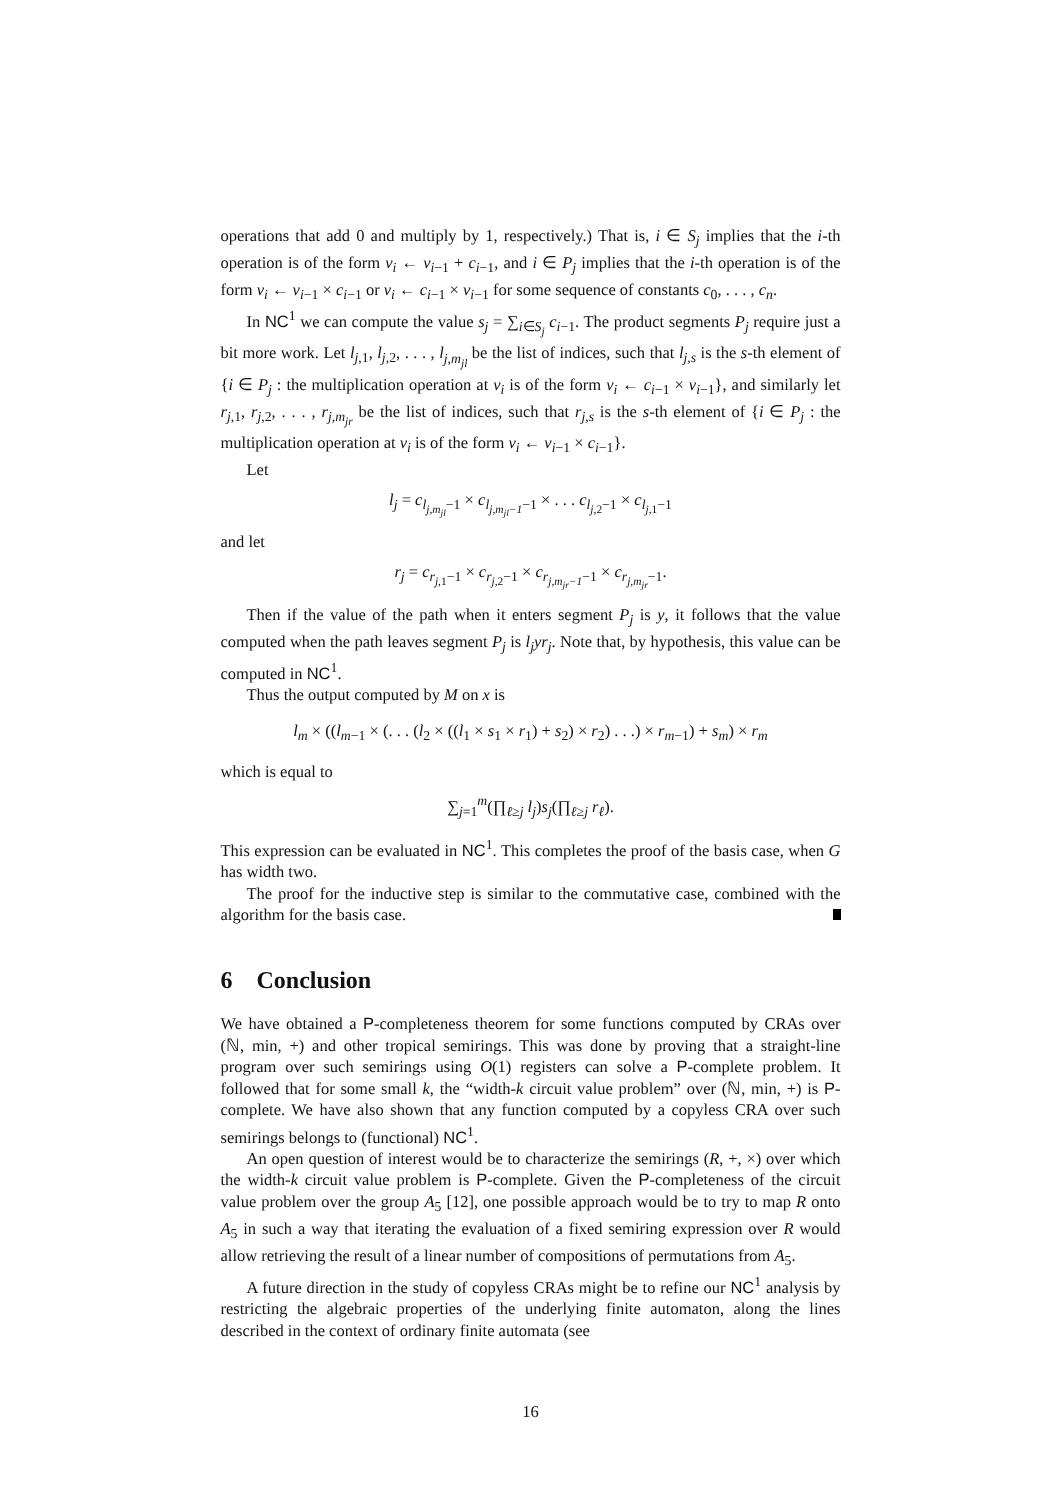operations that add 0 and multiply by 1, respectively.) That is, i ∈ S<sub>j</sub> implies that the i-th operation is of the form v<sub>i</sub> ← v<sub>i</sub><sub>−1</sub> + c<sub>i</sub><sub>−1</sub>, and i ∈ P<sub>j</sub> implies that the i-th operation is of the form v<sub>i</sub> ← v<sub>i</sub><sub>−1</sub> × c<sub>i</sub><sub>−1</sub> or v<sub>i</sub> ← c<sub>i</sub><sub>−1</sub> × v<sub>i</sub><sub>−1</sub> for some sequence of constants c<sub>0</sub>, . . . , c<sub>n</sub>.
In NC<sup>1</sup> we can compute the value s<sub>j</sub> = ∑<sub>i∈S<sub>j</sub></sub> c<sub>i</sub><sub>−1</sub>. The product segments P<sub>j</sub> require just a bit more work. Let l<sub>j</sub><sub>,1</sub>, l<sub>j</sub><sub>,2</sub>, . . . , l<sub>j,m<sub>jl</sub></sub> be the list of indices, such that l<sub>j,s</sub> is the s-th element of {i ∈ P<sub>j</sub> : the multiplication operation at v<sub>i</sub> is of the form v<sub>i</sub> ← c<sub>i</sub><sub>−1</sub> × v<sub>i</sub><sub>−1</sub>}, and similarly let r<sub>j</sub><sub>,1</sub>, r<sub>j</sub><sub>,2</sub>, . . . , r<sub>j,m<sub>jr</sub></sub> be the list of indices, such that r<sub>j,s</sub> is the s-th element of {i ∈ P<sub>j</sub> : the multiplication operation at v<sub>i</sub> is of the form v<sub>i</sub> ← v<sub>i</sub><sub>−1</sub> × c<sub>i</sub><sub>−1</sub>}.
Let
l<sub>j</sub> = c<sub>l<sub>j,m<sub>jl</sub></sub>−1</sub> × c<sub>l<sub>j,m<sub>jl</sub>−1</sub>−1</sub> × . . . c<sub>l<sub>j</sub><sub>,2</sub>−1</sub> × c<sub>l<sub>j</sub><sub>,1</sub>−1</sub>
and let
r<sub>j</sub> = c<sub>r<sub>j</sub><sub>,1</sub>−1</sub> × c<sub>r<sub>j</sub><sub>,2</sub>−1</sub> × c<sub>r<sub>j,m<sub>jr</sub>−1</sub>−1</sub> × c<sub>r<sub>j,m<sub>jr</sub></sub>−1</sub>.
Then if the value of the path when it enters segment P<sub>j</sub> is y, it follows that the value computed when the path leaves segment P<sub>j</sub> is l<sub>j</sub>yr<sub>j</sub>. Note that, by hypothesis, this value can be computed in NC<sup>1</sup>.
Thus the output computed by M on x is
l<sub>m</sub> × ((l<sub>m</sub><sub>−1</sub> × (. . . (l<sub>2</sub> × ((l<sub>1</sub> × s<sub>1</sub> × r<sub>1</sub>) + s<sub>2</sub>) × r<sub>2</sub>) . . .) × r<sub>m</sub><sub>−1</sub>) + s<sub>m</sub>) × r<sub>m</sub>
which is equal to
∑<sub>j=1</sub><sup>m</sup>(∏<sub>ℓ≥j</sub> l<sub>j</sub>)s<sub>j</sub>(∏<sub>ℓ≥j</sub> r<sub>ℓ</sub>).
This expression can be evaluated in NC<sup>1</sup>. This completes the proof of the basis case, when G has width two.
The proof for the inductive step is similar to the commutative case, combined with the algorithm for the basis case.
6 Conclusion
We have obtained a P-completeness theorem for some functions computed by CRAs over (ℕ, min, +) and other tropical semirings. This was done by proving that a straight-line program over such semirings using O(1) registers can solve a P-complete problem. It followed that for some small k, the “width-k circuit value problem” over (ℕ, min, +) is P-complete. We have also shown that any function computed by a copyless CRA over such semirings belongs to (functional) NC<sup>1</sup>.
An open question of interest would be to characterize the semirings (R, +, ×) over which the width-k circuit value problem is P-complete. Given the P-completeness of the circuit value problem over the group A<sub>5</sub> [12], one possible approach would be to try to map R onto A<sub>5</sub> in such a way that iterating the evaluation of a fixed semiring expression over R would allow retrieving the result of a linear number of compositions of permutations from A<sub>5</sub>.
A future direction in the study of copyless CRAs might be to refine our NC<sup>1</sup> analysis by restricting the algebraic properties of the underlying finite automaton, along the lines described in the context of ordinary finite automata (see
16